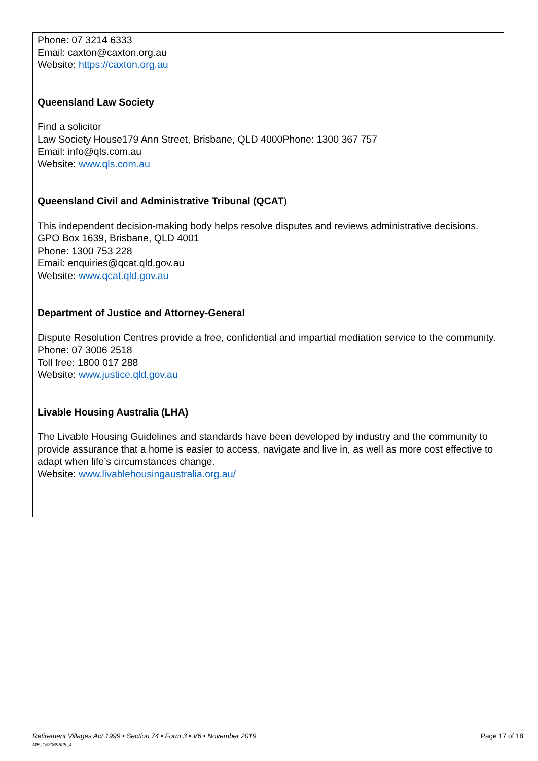Phone: 07 3214 6333
Email: caxton@caxton.org.au
Website: https://caxton.org.au
Queensland Law Society
Find a solicitor
Law Society House179 Ann Street, Brisbane, QLD 4000Phone: 1300 367 757
Email: info@qls.com.au
Website: www.qls.com.au
Queensland Civil and Administrative Tribunal (QCAT)
This independent decision-making body helps resolve disputes and reviews administrative decisions.
GPO Box 1639, Brisbane, QLD 4001
Phone: 1300 753 228
Email: enquiries@qcat.qld.gov.au
Website: www.qcat.qld.gov.au
Department of Justice and Attorney-General
Dispute Resolution Centres provide a free, confidential and impartial mediation service to the community.
Phone: 07 3006 2518
Toll free: 1800 017 288
Website: www.justice.qld.gov.au
Livable Housing Australia (LHA)
The Livable Housing Guidelines and standards have been developed by industry and the community to provide assurance that a home is easier to access, navigate and live in, as well as more cost effective to adapt when life’s circumstances change.
Website: www.livablehousingaustralia.org.au/
Page 17 of 18 Retirement Villages Act 1999 • Section 74 • Form 3 • V6 • November 2019
ME_157069528_4